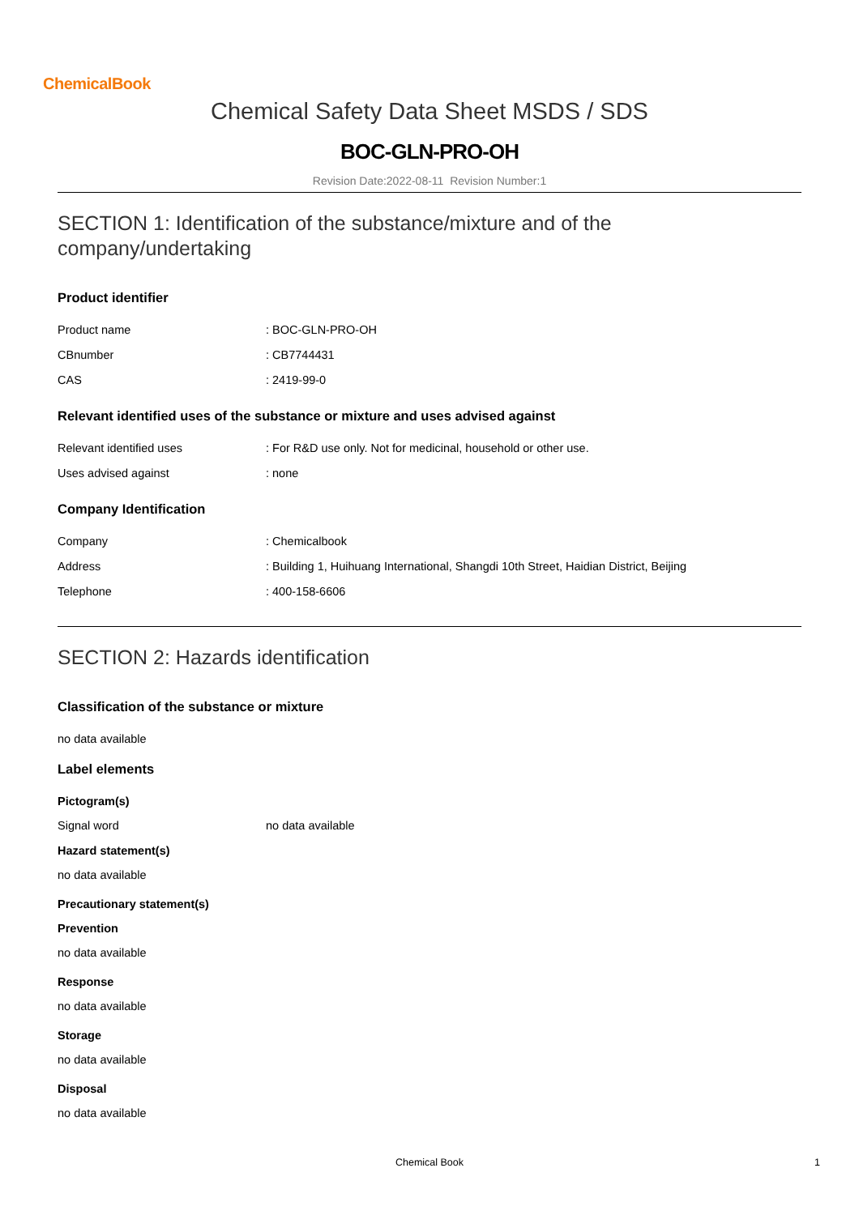ChemicalBook
Chemical Safety Data Sheet MSDS / SDS
BOC-GLN-PRO-OH
Revision Date:2022-08-11 Revision Number:1
SECTION 1: Identification of the substance/mixture and of the company/undertaking
Product identifier
Product name: BOC-GLN-PRO-OH
CBnumber: CB7744431
CAS: 2419-99-0
Relevant identified uses of the substance or mixture and uses advised against
Relevant identified uses: For R&D use only. Not for medicinal, household or other use.
Uses advised against: none
Company Identification
Company: Chemicalbook
Address: Building 1, Huihuang International, Shangdi 10th Street, Haidian District, Beijing
Telephone: 400-158-6606
SECTION 2: Hazards identification
Classification of the substance or mixture
no data available
Label elements
Pictogram(s)
Signal word no data available
Hazard statement(s)
no data available
Precautionary statement(s)
Prevention
no data available
Response
no data available
Storage
no data available
Disposal
no data available
Chemical Book 1